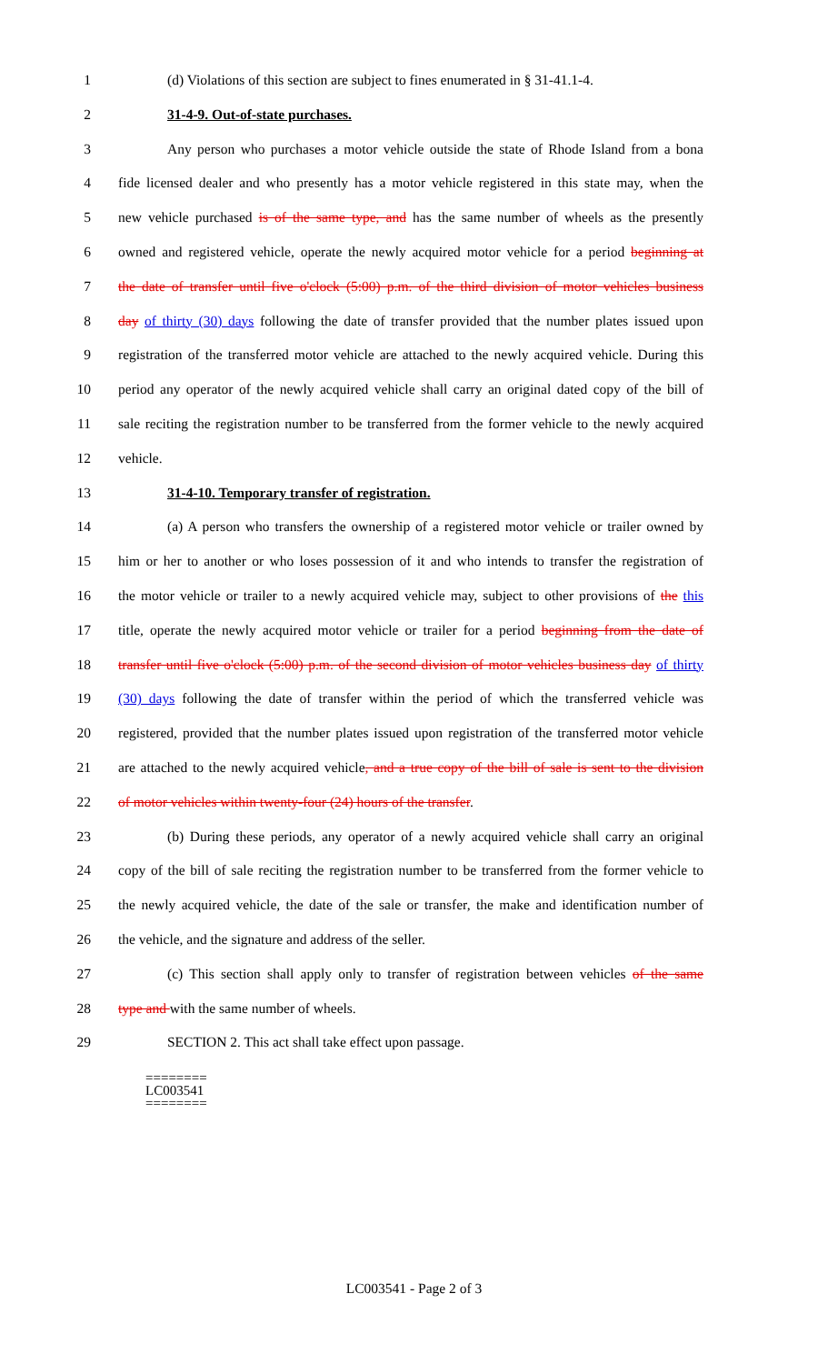1 (d) Violations of this section are subject to fines enumerated in § 31-41.1-4.
2 31-4-9. Out-of-state purchases.
3 Any person who purchases a motor vehicle outside the state of Rhode Island from a bona
4 fide licensed dealer and who presently has a motor vehicle registered in this state may, when the
5 new vehicle purchased is of the same type, and has the same number of wheels as the presently
6 owned and registered vehicle, operate the newly acquired motor vehicle for a period beginning at
7 the date of transfer until five o'clock (5:00) p.m. of the third division of motor vehicles business
8 day of thirty (30) days following the date of transfer provided that the number plates issued upon
9 registration of the transferred motor vehicle are attached to the newly acquired vehicle. During this
10 period any operator of the newly acquired vehicle shall carry an original dated copy of the bill of
11 sale reciting the registration number to be transferred from the former vehicle to the newly acquired
12 vehicle.
13 31-4-10. Temporary transfer of registration.
14 (a) A person who transfers the ownership of a registered motor vehicle or trailer owned by
15 him or her to another or who loses possession of it and who intends to transfer the registration of
16 the motor vehicle or trailer to a newly acquired vehicle may, subject to other provisions of the this
17 title, operate the newly acquired motor vehicle or trailer for a period beginning from the date of
18 transfer until five o'clock (5:00) p.m. of the second division of motor vehicles business day of thirty
19 (30) days following the date of transfer within the period of which the transferred vehicle was
20 registered, provided that the number plates issued upon registration of the transferred motor vehicle
21 are attached to the newly acquired vehicle, and a true copy of the bill of sale is sent to the division
22 of motor vehicles within twenty-four (24) hours of the transfer.
23 (b) During these periods, any operator of a newly acquired vehicle shall carry an original
24 copy of the bill of sale reciting the registration number to be transferred from the former vehicle to
25 the newly acquired vehicle, the date of the sale or transfer, the make and identification number of
26 the vehicle, and the signature and address of the seller.
27 (c) This section shall apply only to transfer of registration between vehicles of the same
28 type and with the same number of wheels.
29 SECTION 2. This act shall take effect upon passage.
========
LC003541
========
LC003541 - Page 2 of 3